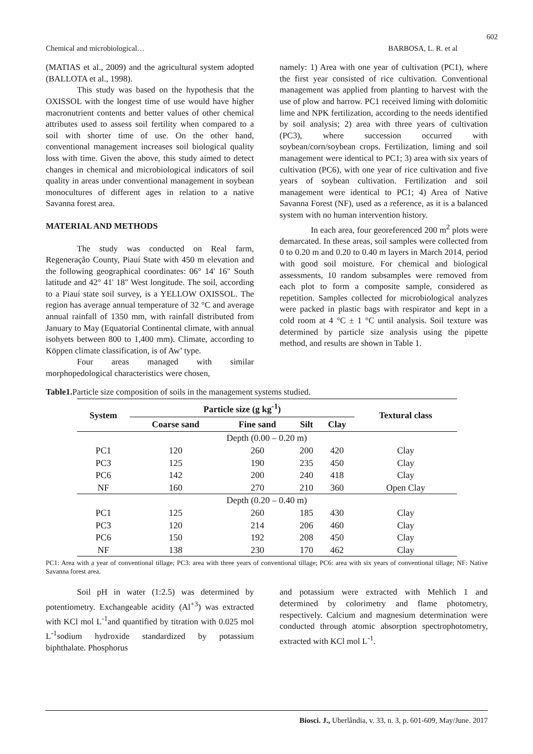602
Chemical and microbiological… BARBOSA, L. R. et al
(MATIAS et al., 2009) and the agricultural system adopted (BALLOTA et al., 1998).
This study was based on the hypothesis that the OXISSOL with the longest time of use would have higher macronutrient contents and better values of other chemical attributes used to assess soil fertility when compared to a soil with shorter time of use. On the other hand, conventional management increases soil biological quality loss with time. Given the above, this study aimed to detect changes in chemical and microbiological indicators of soil quality in areas under conventional management in soybean monocultures of different ages in relation to a native Savanna forest area.
MATERIAL AND METHODS
The study was conducted on Real farm, Regeneração County, Piauí State with 450 m elevation and the following geographical coordinates: 06° 14' 16" South latitude and 42° 41' 18" West longitude. The soil, according to a Piauí state soil survey, is a YELLOW OXISSOL. The region has average annual temperature of 32 °C and average annual rainfall of 1350 mm, with rainfall distributed from January to May (Equatorial Continental climate, with annual isohyets between 800 to 1,400 mm). Climate, according to Köppen climate classification, is of Aw’ type.
Four areas managed with similar morphopedological characteristics were chosen,
namely: 1) Area with one year of cultivation (PC1), where the first year consisted of rice cultivation. Conventional management was applied from planting to harvest with the use of plow and harrow. PC1 received liming with dolomitic lime and NPK fertilization, according to the needs identified by soil analysis; 2) area with three years of cultivation (PC3), where succession occurred with soybean/corn/soybean crops. Fertilization, liming and soil management were identical to PC1; 3) area with six years of cultivation (PC6), with one year of rice cultivation and five years of soybean cultivation. Fertilization and soil management were identical to PC1; 4) Area of Native Savanna Forest (NF), used as a reference, as it is a balanced system with no human intervention history.
In each area, four georeferenced 200 m<sup>2</sup> plots were demarcated. In these areas, soil samples were collected from 0 to 0.20 m and 0.20 to 0.40 m layers in March 2014, period with good soil moisture. For chemical and biological assessments, 10 random subsamples were removed from each plot to form a composite sample, considered as repetition. Samples collected for microbiological analyzes were packed in plastic bags with respirator and kept in a cold room at 4 °C ± 1 °C until analysis. Soil texture was determined by particle size analysis using the pipette method, and results are shown in Table 1.
Table1. Particle size composition of soils in the management systems studied.
| System | Particle size (g kg<sup>-1</sup>) | | | | Textural class |
| --- | --- | --- | --- | --- | --- |
| | Coarse sand | Fine sand | Silt | Clay | |
| Depth (0.00 – 0.20 m) | | | | | |
| PC1 | 120 | 260 | 200 | 420 | Clay |
| PC3 | 125 | 190 | 235 | 450 | Clay |
| PC6 | 142 | 200 | 240 | 418 | Clay |
| NF | 160 | 270 | 210 | 360 | Open Clay |
| Depth (0.20 – 0.40 m) | | | | | |
| PC1 | 125 | 260 | 185 | 430 | Clay |
| PC3 | 120 | 214 | 206 | 460 | Clay |
| PC6 | 150 | 192 | 208 | 450 | Clay |
| NF | 138 | 230 | 170 | 462 | Clay |
PC1: Area with a year of conventional tillage; PC3: area with three years of conventional tillage; PC6: area with six years of conventional tillage; NF: Native Savanna forest area.
Soil pH in water (1:2.5) was determined by potentiometry. Exchangeable acidity (Al<sup>+3</sup>) was extracted with KCl mol L<sup>-1</sup>and quantified by titration with 0.025 mol L<sup>-1</sup>sodium hydroxide standardized by potassium biphthalate. Phosphorus
and potassium were extracted with Mehlich 1 and determined by colorimetry and flame photometry, respectively. Calcium and magnesium determination were conducted through atomic absorption spectrophotometry, extracted with KCl mol L<sup>-1</sup>.
Biosci. J., Uberlândia, v. 33, n. 3, p. 601-609, May/June. 2017